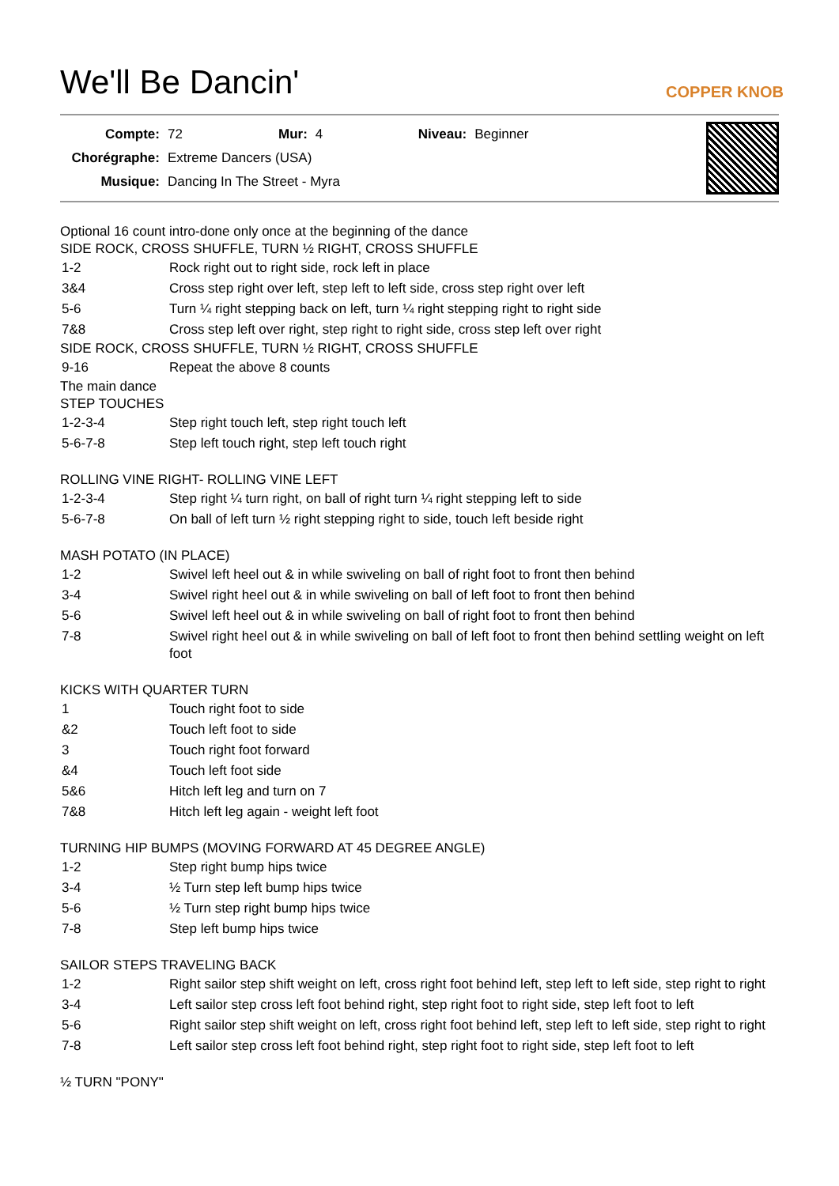We'll Be Dancin'
COPPER KNOB
| Compte: | 72 | Mur: | 4 | Niveau: | Beginner |
| Chorégraphe: | Extreme Dancers (USA) | | | | |
| Musique: | Dancing In The Street - Myra | | | | |
Optional 16 count intro-done only once at the beginning of the dance
SIDE ROCK, CROSS SHUFFLE, TURN ½ RIGHT, CROSS SHUFFLE
| 1-2 | Rock right out to right side, rock left in place |
| 3&4 | Cross step right over left, step left to left side, cross step right over left |
| 5-6 | Turn ¼ right stepping back on left, turn ¼ right stepping right to right side |
| 7&8 | Cross step left over right, step right to right side, cross step left over right |
SIDE ROCK, CROSS SHUFFLE, TURN ½ RIGHT, CROSS SHUFFLE
| 9-16 | Repeat the above 8 counts |
The main dance
STEP TOUCHES
| 1-2-3-4 | Step right touch left, step right touch left |
| 5-6-7-8 | Step left touch right, step left touch right |
ROLLING VINE RIGHT- ROLLING VINE LEFT
| 1-2-3-4 | Step right ¼ turn right, on ball of right turn ¼ right stepping left to side |
| 5-6-7-8 | On ball of left turn ½ right stepping right to side, touch left beside right |
MASH POTATO (IN PLACE)
| 1-2 | Swivel left heel out & in while swiveling on ball of right foot to front then behind |
| 3-4 | Swivel right heel out & in while swiveling on ball of left foot to front then behind |
| 5-6 | Swivel left heel out & in while swiveling on ball of right foot to front then behind |
| 7-8 | Swivel right heel out & in while swiveling on ball of left foot to front then behind settling weight on left foot |
KICKS WITH QUARTER TURN
| 1 | Touch right foot to side |
| &2 | Touch left foot to side |
| 3 | Touch right foot forward |
| &4 | Touch left foot side |
| 5&6 | Hitch left leg and turn on 7 |
| 7&8 | Hitch left leg again - weight left foot |
TURNING HIP BUMPS (MOVING FORWARD AT 45 DEGREE ANGLE)
| 1-2 | Step right bump hips twice |
| 3-4 | ½ Turn step left bump hips twice |
| 5-6 | ½ Turn step right bump hips twice |
| 7-8 | Step left bump hips twice |
SAILOR STEPS TRAVELING BACK
| 1-2 | Right sailor step shift weight on left, cross right foot behind left, step left to left side, step right to right |
| 3-4 | Left sailor step cross left foot behind right, step right foot to right side, step left foot to left |
| 5-6 | Right sailor step shift weight on left, cross right foot behind left, step left to left side, step right to right |
| 7-8 | Left sailor step cross left foot behind right, step right foot to right side, step left foot to left |
½ TURN "PONY"